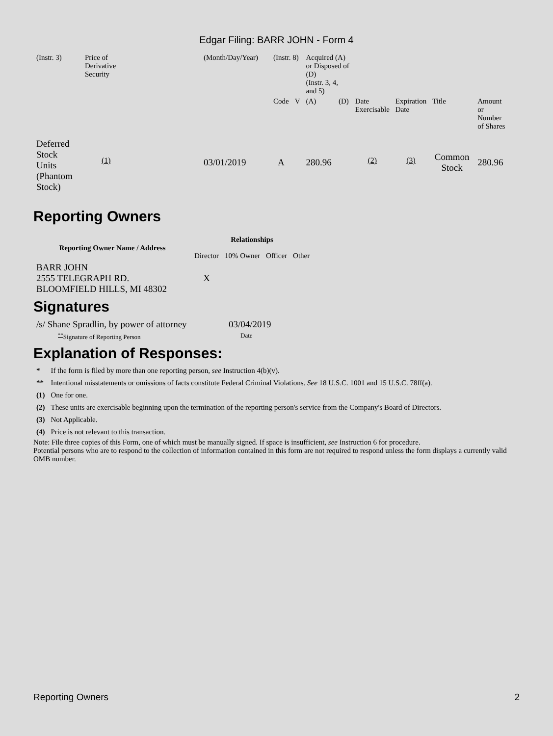Edgar Filing: BARR JOHN - Form 4
| (Instr. 3) | Price of Derivative Security | (Month/Day/Year) | (Instr. 8) | | Acquired (A) or Disposed of (D) (Instr. 3, 4, and 5) | | | | | |
| | | | Code | V | (A) | (D) | Date Exercisable | Expiration Date | Title | Amount or Number of Shares |
| Deferred Stock Units (Phantom Stock) | <sup>(1)</sup> | 03/01/2019 | A | | 280.96 | | <sup>(2)</sup> | <sup>(3)</sup> | Common Stock | 280.96 |
Reporting Owners
| Reporting Owner Name / Address | Relationships | | | |
| --- | --- | --- | --- | --- |
| | Director | 10% Owner | Officer | Other |
| BARR JOHN 2555 TELEGRAPH RD. BLOOMFIELD HILLS, MI 48302 | X | | | |
Signatures
| /s/ Shane Spradlin, by power of attorney | 03/04/2019 |
| <sup>**</sup> Signature of Reporting Person | Date |
Explanation of Responses:
| * | If the form is filed by more than one reporting person, see Instruction 4(b)(v). |
| ** | Intentional misstatements or omissions of facts constitute Federal Criminal Violations. See 18 U.S.C. 1001 and 15 U.S.C. 78ff(a). |
| (1) | One for one. |
| (2) | These units are exercisable beginning upon the termination of the reporting person's service from the Company's Board of Directors. |
| (3) | Not Applicable. |
| (4) | Price is not relevant to this transaction. |
Note: File three copies of this Form, one of which must be manually signed. If space is insufficient, see Instruction 6 for procedure.
Potential persons who are to respond to the collection of information contained in this form are not required to respond unless the form displays a currently valid OMB number.
Reporting Owners 2